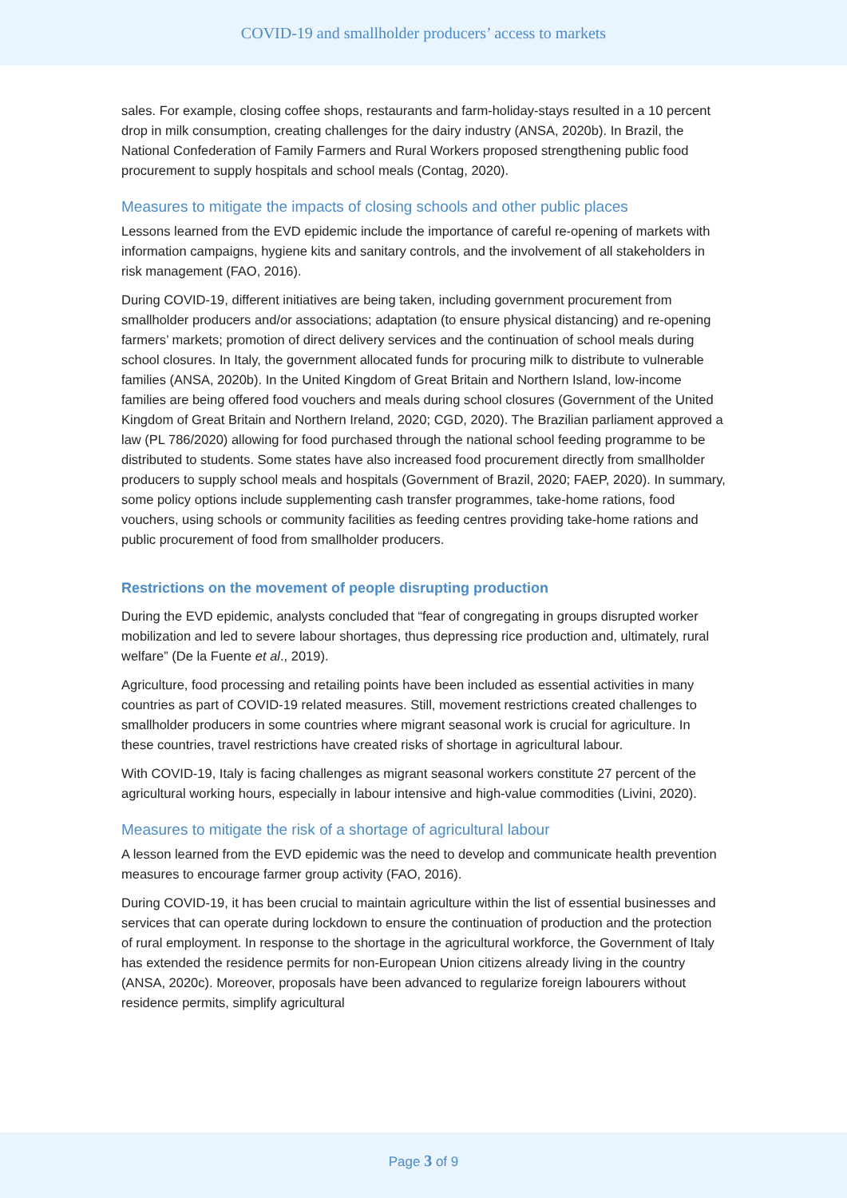COVID-19 and smallholder producers’ access to markets
sales. For example, closing coffee shops, restaurants and farm-holiday-stays resulted in a 10 percent drop in milk consumption, creating challenges for the dairy industry (ANSA, 2020b). In Brazil, the National Confederation of Family Farmers and Rural Workers proposed strengthening public food procurement to supply hospitals and school meals (Contag, 2020).
Measures to mitigate the impacts of closing schools and other public places
Lessons learned from the EVD epidemic include the importance of careful re-opening of markets with information campaigns, hygiene kits and sanitary controls, and the involvement of all stakeholders in risk management (FAO, 2016).
During COVID-19, different initiatives are being taken, including government procurement from smallholder producers and/or associations; adaptation (to ensure physical distancing) and re-opening farmers’ markets; promotion of direct delivery services and the continuation of school meals during school closures. In Italy, the government allocated funds for procuring milk to distribute to vulnerable families (ANSA, 2020b). In the United Kingdom of Great Britain and Northern Island, low-income families are being offered food vouchers and meals during school closures (Government of the United Kingdom of Great Britain and Northern Ireland, 2020; CGD, 2020). The Brazilian parliament approved a law (PL 786/2020) allowing for food purchased through the national school feeding programme to be distributed to students. Some states have also increased food procurement directly from smallholder producers to supply school meals and hospitals (Government of Brazil, 2020; FAEP, 2020). In summary, some policy options include supplementing cash transfer programmes, take-home rations, food vouchers, using schools or community facilities as feeding centres providing take-home rations and public procurement of food from smallholder producers.
Restrictions on the movement of people disrupting production
During the EVD epidemic, analysts concluded that “fear of congregating in groups disrupted worker mobilization and led to severe labour shortages, thus depressing rice production and, ultimately, rural welfare” (De la Fuente et al., 2019).
Agriculture, food processing and retailing points have been included as essential activities in many countries as part of COVID-19 related measures. Still, movement restrictions created challenges to smallholder producers in some countries where migrant seasonal work is crucial for agriculture. In these countries, travel restrictions have created risks of shortage in agricultural labour.
With COVID-19, Italy is facing challenges as migrant seasonal workers constitute 27 percent of the agricultural working hours, especially in labour intensive and high-value commodities (Livini, 2020).
Measures to mitigate the risk of a shortage of agricultural labour
A lesson learned from the EVD epidemic was the need to develop and communicate health prevention measures to encourage farmer group activity (FAO, 2016).
During COVID-19, it has been crucial to maintain agriculture within the list of essential businesses and services that can operate during lockdown to ensure the continuation of production and the protection of rural employment. In response to the shortage in the agricultural workforce, the Government of Italy has extended the residence permits for non-European Union citizens already living in the country (ANSA, 2020c). Moreover, proposals have been advanced to regularize foreign labourers without residence permits, simplify agricultural
Page 3 of 9